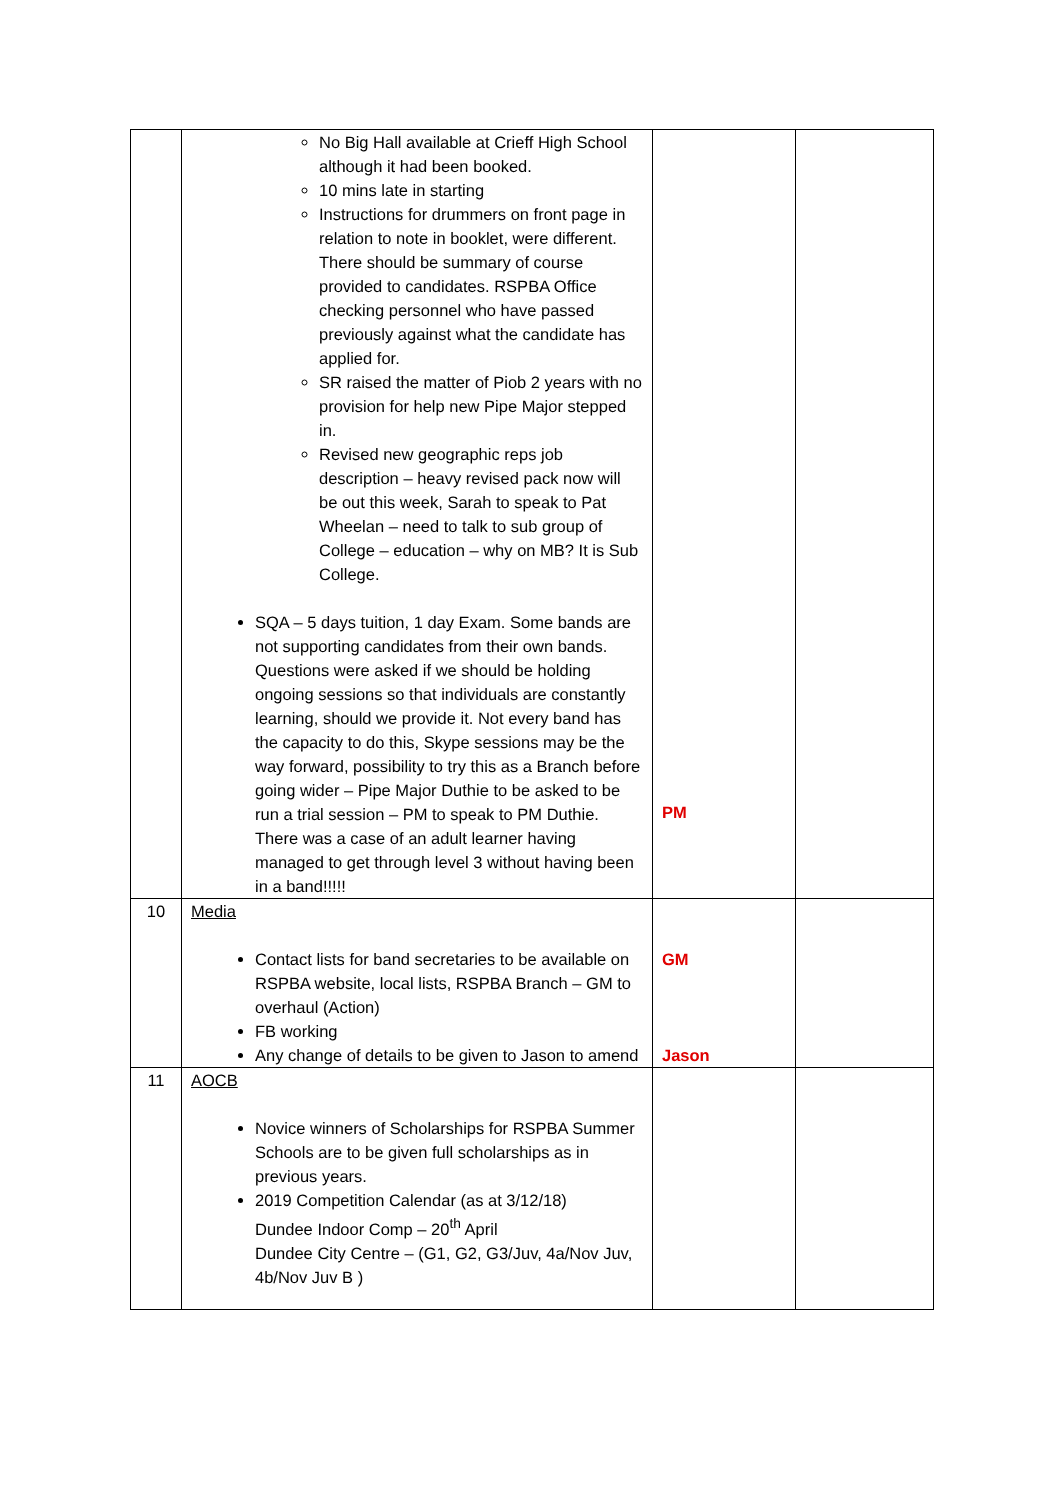| | No Big Hall available at Crieff High School although it had been booked. 10 mins late in starting Instructions for drummers on front page in relation to note in booklet, were different. There should be summary of course provided to candidates. RSPBA Office checking personnel who have passed previously against what the candidate has applied for. SR raised the matter of Piob 2 years with no provision for help new Pipe Major stepped in. Revised new geographic reps job description – heavy revised pack now will be out this week, Sarah to speak to Pat Wheelan – need to talk to sub group of College – education – why on MB? It is Sub College. SQA – 5 days tuition, 1 day Exam. Some bands are not supporting candidates from their own bands. Questions were asked if we should be holding ongoing sessions so that individuals are constantly learning, should we provide it. Not every band has the capacity to do this, Skype sessions may be the way forward, possibility to try this as a Branch before going wider – Pipe Major Duthie to be asked to be run a trial session – PM to speak to PM Duthie. There was a case of an adult learner having managed to get through level 3 without having been in a band!!!!! | PM | |
| 10 | Media Contact lists for band secretaries to be available on RSPBA website, local lists, RSPBA Branch – GM to overhaul (Action) FB working Any change of details to be given to Jason to amend | GM Jason | |
| 11 | AOCB Novice winners of Scholarships for RSPBA Summer Schools are to be given full scholarships as in previous years. 2019 Competition Calendar (as at 3/12/18) Dundee Indoor Comp – 20<sup>th</sup> April Dundee City Centre – (G1, G2, G3/Juv, 4a/Nov Juv, 4b/Nov Juv B ) | | |